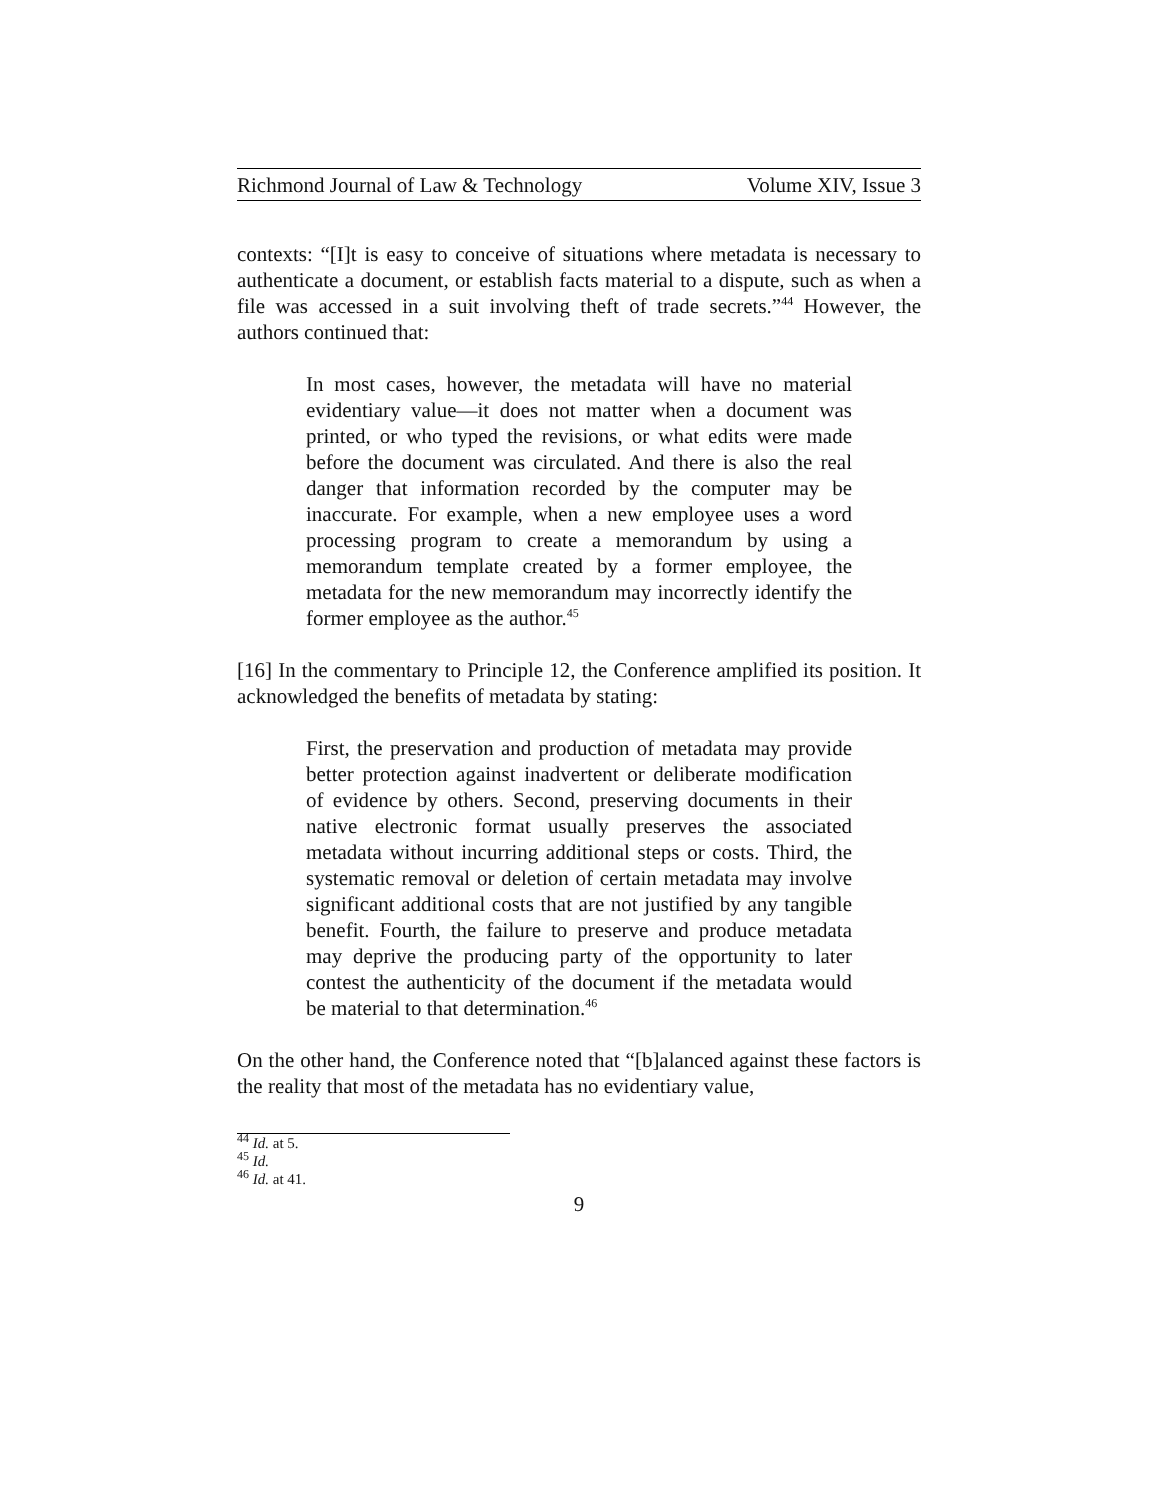Richmond Journal of Law & Technology Volume XIV, Issue 3
contexts: “[I]t is easy to conceive of situations where metadata is necessary to authenticate a document, or establish facts material to a dispute, such as when a file was accessed in a suit involving theft of trade secrets.”<sup>44</sup> However, the authors continued that:
In most cases, however, the metadata will have no material evidentiary value—it does not matter when a document was printed, or who typed the revisions, or what edits were made before the document was circulated. And there is also the real danger that information recorded by the computer may be inaccurate. For example, when a new employee uses a word processing program to create a memorandum by using a memorandum template created by a former employee, the metadata for the new memorandum may incorrectly identify the former employee as the author.<sup>45</sup>
[16] In the commentary to Principle 12, the Conference amplified its position. It acknowledged the benefits of metadata by stating:
First, the preservation and production of metadata may provide better protection against inadvertent or deliberate modification of evidence by others. Second, preserving documents in their native electronic format usually preserves the associated metadata without incurring additional steps or costs. Third, the systematic removal or deletion of certain metadata may involve significant additional costs that are not justified by any tangible benefit. Fourth, the failure to preserve and produce metadata may deprive the producing party of the opportunity to later contest the authenticity of the document if the metadata would be material to that determination.<sup>46</sup>
On the other hand, the Conference noted that “[b]alanced against these factors is the reality that most of the metadata has no evidentiary value,
<sup>44</sup> Id. at 5.
<sup>45</sup> Id.
<sup>46</sup> Id. at 41.
9